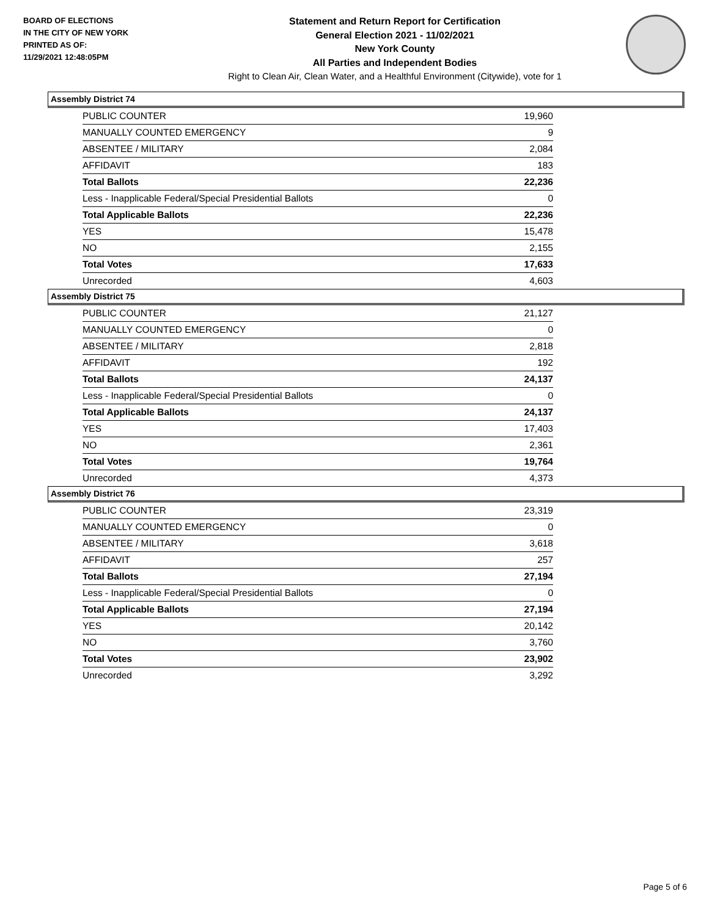BOARD OF ELECTIONS
IN THE CITY OF NEW YORK
PRINTED AS OF:
11/29/2021 12:48:05PM
Statement and Return Report for Certification
General Election 2021 - 11/02/2021
New York County
All Parties and Independent Bodies
Right to Clean Air, Clean Water, and a Healthful Environment (Citywide), vote for 1
Assembly District 74
| PUBLIC COUNTER | 19,960 |
| MANUALLY COUNTED EMERGENCY | 9 |
| ABSENTEE / MILITARY | 2,084 |
| AFFIDAVIT | 183 |
| Total Ballots | 22,236 |
| Less - Inapplicable Federal/Special Presidential Ballots | 0 |
| Total Applicable Ballots | 22,236 |
| YES | 15,478 |
| NO | 2,155 |
| Total Votes | 17,633 |
| Unrecorded | 4,603 |
Assembly District 75
| PUBLIC COUNTER | 21,127 |
| MANUALLY COUNTED EMERGENCY | 0 |
| ABSENTEE / MILITARY | 2,818 |
| AFFIDAVIT | 192 |
| Total Ballots | 24,137 |
| Less - Inapplicable Federal/Special Presidential Ballots | 0 |
| Total Applicable Ballots | 24,137 |
| YES | 17,403 |
| NO | 2,361 |
| Total Votes | 19,764 |
| Unrecorded | 4,373 |
Assembly District 76
| PUBLIC COUNTER | 23,319 |
| MANUALLY COUNTED EMERGENCY | 0 |
| ABSENTEE / MILITARY | 3,618 |
| AFFIDAVIT | 257 |
| Total Ballots | 27,194 |
| Less - Inapplicable Federal/Special Presidential Ballots | 0 |
| Total Applicable Ballots | 27,194 |
| YES | 20,142 |
| NO | 3,760 |
| Total Votes | 23,902 |
| Unrecorded | 3,292 |
Page 5 of 6